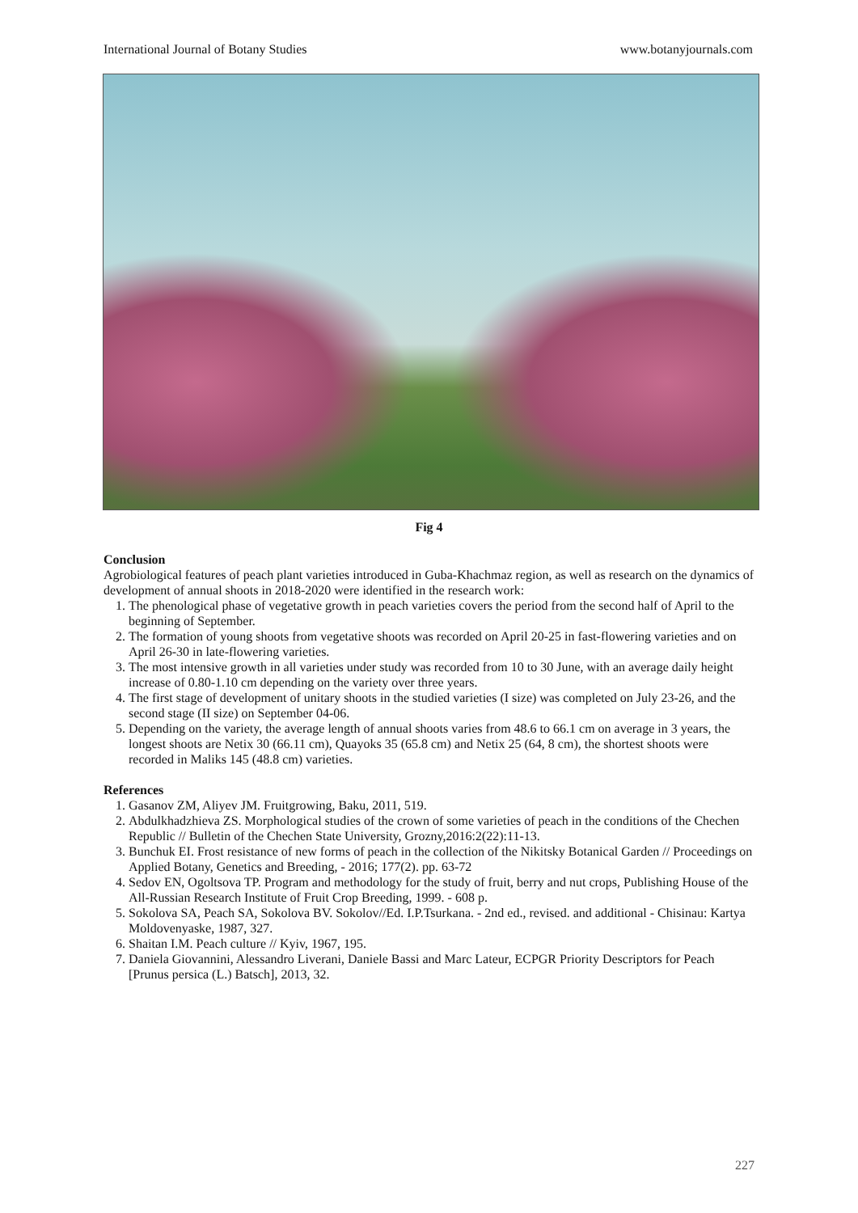International Journal of Botany Studies www.botanyjournals.com
Fig 4
Conclusion
Agrobiological features of peach plant varieties introduced in Guba-Khachmaz region, as well as research on the dynamics of development of annual shoots in 2018-2020 were identified in the research work:
1. The phenological phase of vegetative growth in peach varieties covers the period from the second half of April to the beginning of September.
2. The formation of young shoots from vegetative shoots was recorded on April 20-25 in fast-flowering varieties and on April 26-30 in late-flowering varieties.
3. The most intensive growth in all varieties under study was recorded from 10 to 30 June, with an average daily height increase of 0.80-1.10 cm depending on the variety over three years.
4. The first stage of development of unitary shoots in the studied varieties (I size) was completed on July 23-26, and the second stage (II size) on September 04-06.
5. Depending on the variety, the average length of annual shoots varies from 48.6 to 66.1 cm on average in 3 years, the longest shoots are Netix 30 (66.11 cm), Quayoks 35 (65.8 cm) and Netix 25 (64, 8 cm), the shortest shoots were recorded in Maliks 145 (48.8 cm) varieties.
References
1. Gasanov ZM, Aliyev JM. Fruitgrowing, Baku, 2011, 519.
2. Abdulkhadzhieva ZS. Morphological studies of the crown of some varieties of peach in the conditions of the Chechen Republic // Bulletin of the Chechen State University, Grozny,2016:2(22):11-13.
3. Bunchuk EI. Frost resistance of new forms of peach in the collection of the Nikitsky Botanical Garden // Proceedings on Applied Botany, Genetics and Breeding, - 2016; 177(2). pp. 63-72
4. Sedov EN, Ogoltsova TP. Program and methodology for the study of fruit, berry and nut crops, Publishing House of the All-Russian Research Institute of Fruit Crop Breeding, 1999. - 608 p.
5. Sokolova SA, Peach SA, Sokolova BV. Sokolov//Ed. I.P.Tsurkana. - 2nd ed., revised. and additional - Chisinau: Kartya Moldovenyaske, 1987, 327.
6. Shaitan I.M. Peach culture // Kyiv, 1967, 195.
7. Daniela Giovannini, Alessandro Liverani, Daniele Bassi and Marc Lateur, ECPGR Priority Descriptors for Peach [Prunus persica (L.) Batsch], 2013, 32.
227